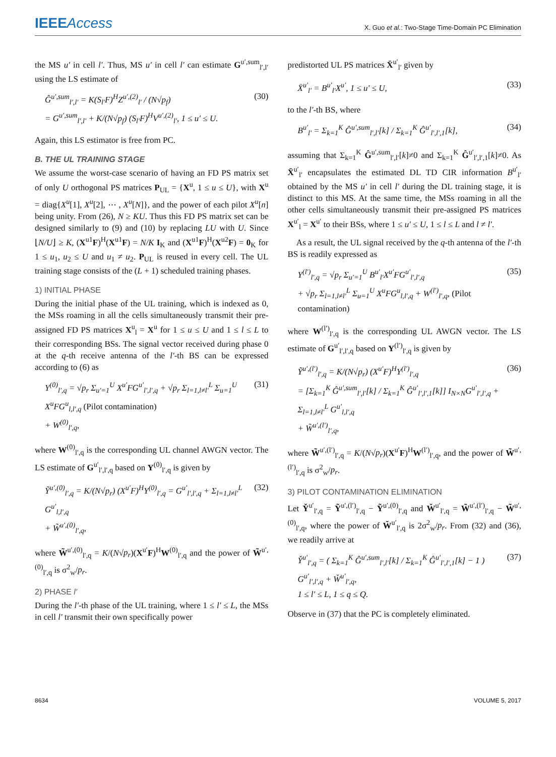IEEE Access
X. Guo et al.: Two-Stage Time-Domain PC Elimination
the MS u′ in cell l′. Thus, MS u′ in cell l′ can estimate G<sup>u′,sum</sup><sub>l′,l′</sub> using the LS estimate of
Ĝ<sup>u′,sum</sup><sub>l′,l′</sub> = K(S<sub>l′</sub>F)<sup>H</sup>Z<sup>u′,(2)</sup><sub>l′</sub> / (N√p<sub>f</sub>)
= G<sup>u′,sum</sup><sub>l′,l′</sub> + K/(N√p<sub>f</sub>) (S<sub>l′</sub>F)<sup>H</sup>V<sup>u′,(2)</sup><sub>l′</sub>, 1 ≤ u′ ≤ U.
(30)
Again, this LS estimator is free from PC.
B. THE UL TRAINING STAGE
We assume the worst-case scenario of having an FD PS matrix set of only U orthogonal PS matrices P<sub>UL</sub> = {X<sup>u</sup>, 1 ≤ u ≤ U}, with X<sup>u</sup> = diag{X<sup>u</sup>[1], X<sup>u</sup>[2], ⋯ , X<sup>u</sup>[N]}, and the power of each pilot X<sup>u</sup>[n] being unity. From (26), N ≥ KU. Thus this FD PS matrix set can be designed similarly to (9) and (10) by replacing LU with U. Since ⌊N/U⌋ ≥ K, (X<sup>u1</sup>F)<sup>H</sup>(X<sup>u1</sup>F) = N/K I<sub>K</sub> and (X<sup>u1</sup>F)<sup>H</sup>(X<sup>u2</sup>F) = 0<sub>K</sub> for 1 ≤ u<sub>1</sub>, u<sub>2</sub> ≤ U and u<sub>1</sub> ≠ u<sub>2</sub>. P<sub>UL</sub> is reused in every cell. The UL training stage consists of the (L + 1) scheduled training phases.
1) INITIAL PHASE
During the initial phase of the UL training, which is indexed as 0, the MSs roaming in all the cells simultaneously transmit their pre-assigned FD PS matrices X<sup>u</sup><sub>l</sub> = X<sup>u</sup> for 1 ≤ u ≤ U and 1 ≤ l ≤ L to their corresponding BSs. The signal vector received during phase 0 at the q-th receive antenna of the l′-th BS can be expressed according to (6) as
Y<sup>(0)</sup><sub>l′,q</sub> = √p<sub>r</sub> Σ<sub>u′=1</sub><sup>U</sup> X<sup>u′</sup>FG<sup>u′</sup><sub>l′,l′,q</sub> + √p<sub>r</sub> Σ<sub>l=1,l≠l′</sub><sup>L</sup> Σ<sub>u=1</sub><sup>U</sup> X<sup>u</sup>FG<sup>u</sup><sub>l,l′,q</sub> (Pilot contamination)
+ W<sup>(0)</sup><sub>l′,q</sub>,
(31)
where W<sup>(0)</sup><sub>l′,q</sub> is the corresponding UL channel AWGN vector. The LS estimate of G<sup>u′</sup><sub>l′,l′,q</sub> based on Y<sup>(0)</sup><sub>l′,q</sub> is given by
Ỹ<sup>u′,(0)</sup><sub>l′,q</sub> = K/(N√p<sub>r</sub>) (X<sup>u′</sup>F)<sup>H</sup>Y<sup>(0)</sup><sub>l′,q</sub> = G<sup>u′</sup><sub>l′,l′,q</sub> + Σ<sub>l=1,l≠l′</sub><sup>L</sup> G<sup>u′</sup><sub>l,l′,q</sub>
+ W̃<sup>u′,(0)</sup><sub>l′,q</sub>,
(32)
where W̃<sup>u′,(0)</sup><sub>l′,q</sub> = K/(N√p<sub>r</sub>)(X<sup>u′</sup>F)<sup>H</sup>W<sup>(0)</sup><sub>l′,q</sub> and the power of W̃<sup>u′,(0)</sup><sub>l′,q</sub> is σ<sup>2</sup><sub>w</sub>/p<sub>r</sub>.
2) PHASE l′
During the l′-th phase of the UL training, where 1 ≤ l′ ≤ L, the MSs in cell l′ transmit their own specifically power
predistorted UL PS matrices X̄<sup>u′</sup><sub>l′</sub> given by
X̄<sup>u′</sup><sub>l′</sub> = B<sup>u′</sup><sub>l′</sub>X<sup>u′</sup>, 1 ≤ u′ ≤ U, (33)
to the l′-th BS, where
B<sup>u′</sup><sub>l′</sub> = Σ<sub>k=1</sub><sup>K</sup> Ĝ<sup>u′,sum</sup><sub>l′,l′</sub>[k] / Σ<sub>k=1</sub><sup>K</sup> Ĝ<sup>u′</sup><sub>l′,l′,1</sub>[k],
(34)
assuming that Σ<sub>k=1</sub><sup>K</sup> Ĝ<sup>u′,sum</sup><sub>l′,l′</sub>[k]≠0 and Σ<sub>k=1</sub><sup>K</sup> Ĝ<sup>u′</sup><sub>l′,l′,1</sub>[k]≠0. As X̄<sup>u′</sup><sub>l′</sub> encapsulates the estimated DL TD CIR information B<sup>u′</sup><sub>l′</sub> obtained by the MS u′ in cell l′ during the DL training stage, it is distinct to this MS. At the same time, the MSs roaming in all the other cells simultaneously transmit their pre-assigned PS matrices X<sup>u′</sup><sub>l</sub> = X<sup>u′</sup> to their BSs, where 1 ≤ u′ ≤ U, 1 ≤ l ≤ L and l ≠ l′.
As a result, the UL signal received by the q-th antenna of the l′-th BS is readily expressed as
Y<sup>(l′)</sup><sub>l′,q</sub> = √p<sub>r</sub> Σ<sub>u′=1</sub><sup>U</sup> B<sup>u′</sup><sub>l′</sub>X<sup>u′</sup>FG<sup>u′</sup><sub>l′,l′,q</sub>
+ √p<sub>r</sub> Σ<sub>l=1,l≠l′</sub><sup>L</sup> Σ<sub>u=1</sub><sup>U</sup> X<sup>u</sup>FG<sup>u</sup><sub>l,l′,q</sub> + W<sup>(l′)</sup><sub>l′,q</sub>, (Pilot contamination)
(35)
where W<sup>(l′)</sup><sub>l′,q</sub> is the corresponding UL AWGN vector. The LS estimate of G<sup>u′</sup><sub>l′,l′,q</sub> based on Y<sup>(l′)</sup><sub>l′,q</sub> is given by
Ỹ<sup>u′,(l′)</sup><sub>l′,q</sub> = K/(N√p<sub>r</sub>) (X<sup>u′</sup>F)<sup>H</sup>Y<sup>(l′)</sup><sub>l′,q</sub>
= [Σ<sub>k=1</sub><sup>K</sup> Ĝ<sup>u′,sum</sup><sub>l′,l′</sub>[k] / Σ<sub>k=1</sub><sup>K</sup> Ĝ<sup>u′</sup><sub>l′,l′,1</sub>[k]] I<sub>N×N</sub>G<sup>u′</sup><sub>l′,l′,q</sub> + Σ<sub>l=1,l≠l′</sub><sup>L</sup> G<sup>u′</sup><sub>l,l′,q</sub>
+ W̃<sup>u′,(l′)</sup><sub>l′,q</sub>,
(36)
where W̃<sup>u′,(l′)</sup><sub>l′,q</sub> = K/(N√p<sub>r</sub>)(X<sup>u′</sup>F)<sup>H</sup>W<sup>(l′)</sup><sub>l′,q</sub>, and the power of W̃<sup>u′,(l′)</sup><sub>l′,q</sub> is σ<sup>2</sup><sub>w</sub>/p<sub>r</sub>.
3) PILOT CONTAMINATION ELIMINATION
Let Y̌<sup>u′</sup><sub>l′,q</sub> = Ỹ<sup>u′,(l′)</sup><sub>l′,q</sub> − Ỹ<sup>u′,(0)</sup><sub>l′,q</sub> and W̌<sup>u′</sup><sub>l′,q</sub> = W̃<sup>u′,(l′)</sup><sub>l′,q</sub> − W̃<sup>u′,(0)</sup><sub>l′,q</sub>, where the power of W̌<sup>u′</sup><sub>l′,q</sub> is 2σ<sup>2</sup><sub>w</sub>/p<sub>r</sub>. From (32) and (36), we readily arrive at
Y̌<sup>u′</sup><sub>l′,q</sub> = ( Σ<sub>k=1</sub><sup>K</sup> Ĝ<sup>u′,sum</sup><sub>l′,l′</sub>[k] / Σ<sub>k=1</sub><sup>K</sup> Ĝ<sup>u′</sup><sub>l′,l′,1</sub>[k] − 1 ) G<sup>u′</sup><sub>l′,l′,q</sub> + W̌<sup>u′</sup><sub>l′,q</sub>,
1 ≤ l′ ≤ L, 1 ≤ q ≤ Q.
(37)
Observe in (37) that the PC is completely eliminated.
8634 VOLUME 5, 2017